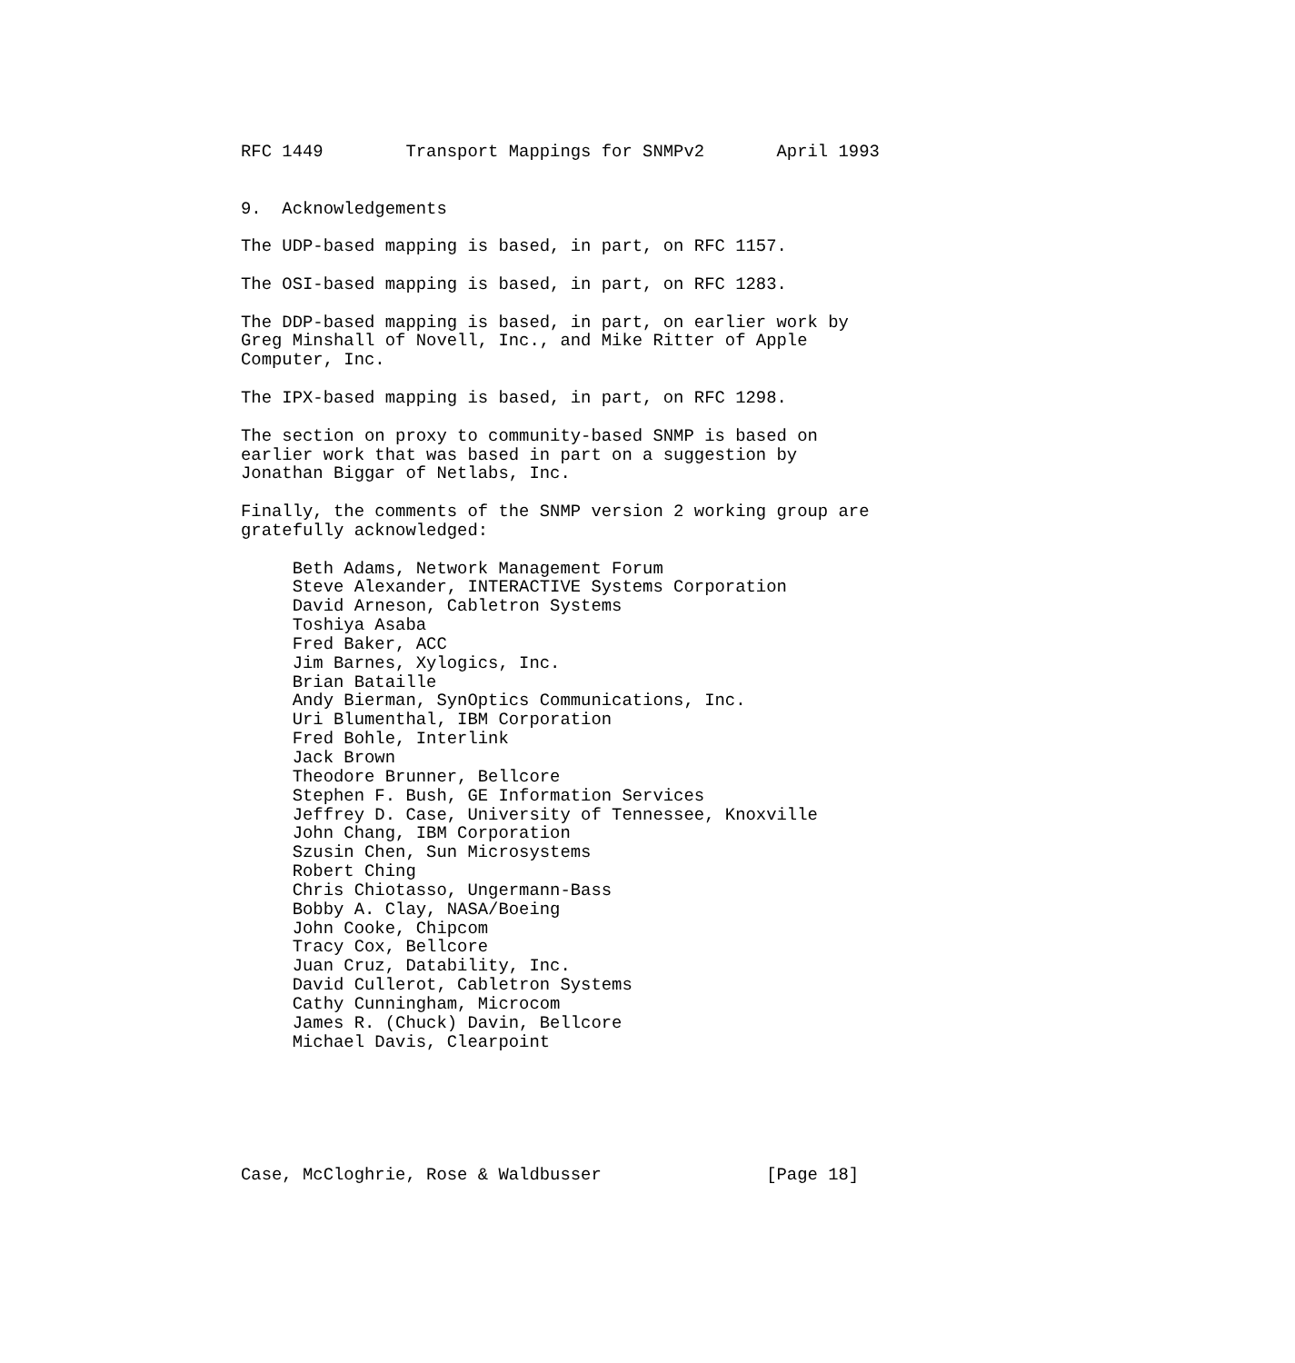RFC 1449        Transport Mappings for SNMPv2       April 1993


9.  Acknowledgements

The UDP-based mapping is based, in part, on RFC 1157.

The OSI-based mapping is based, in part, on RFC 1283.

The DDP-based mapping is based, in part, on earlier work by
Greg Minshall of Novell, Inc., and Mike Ritter of Apple
Computer, Inc.

The IPX-based mapping is based, in part, on RFC 1298.

The section on proxy to community-based SNMP is based on
earlier work that was based in part on a suggestion by
Jonathan Biggar of Netlabs, Inc.

Finally, the comments of the SNMP version 2 working group are
gratefully acknowledged:

     Beth Adams, Network Management Forum
     Steve Alexander, INTERACTIVE Systems Corporation
     David Arneson, Cabletron Systems
     Toshiya Asaba
     Fred Baker, ACC
     Jim Barnes, Xylogics, Inc.
     Brian Bataille
     Andy Bierman, SynOptics Communications, Inc.
     Uri Blumenthal, IBM Corporation
     Fred Bohle, Interlink
     Jack Brown
     Theodore Brunner, Bellcore
     Stephen F. Bush, GE Information Services
     Jeffrey D. Case, University of Tennessee, Knoxville
     John Chang, IBM Corporation
     Szusin Chen, Sun Microsystems
     Robert Ching
     Chris Chiotasso, Ungermann-Bass
     Bobby A. Clay, NASA/Boeing
     John Cooke, Chipcom
     Tracy Cox, Bellcore
     Juan Cruz, Datability, Inc.
     David Cullerot, Cabletron Systems
     Cathy Cunningham, Microcom
     James R. (Chuck) Davin, Bellcore
     Michael Davis, Clearpoint






Case, McCloghrie, Rose & Waldbusser                [Page 18]